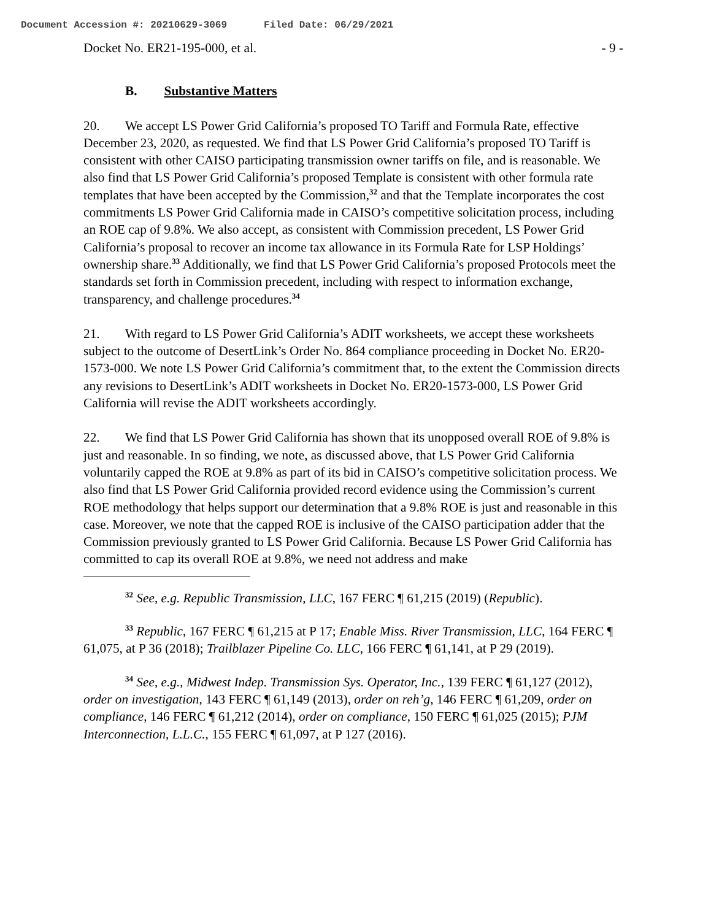Document Accession #: 20210629-3069 Filed Date: 06/29/2021
Docket No. ER21-195-000, et al. - 9 -
B. Substantive Matters
20. We accept LS Power Grid California’s proposed TO Tariff and Formula Rate, effective December 23, 2020, as requested. We find that LS Power Grid California’s proposed TO Tariff is consistent with other CAISO participating transmission owner tariffs on file, and is reasonable. We also find that LS Power Grid California’s proposed Template is consistent with other formula rate templates that have been accepted by the Commission,<sup>32</sup> and that the Template incorporates the cost commitments LS Power Grid California made in CAISO’s competitive solicitation process, including an ROE cap of 9.8%. We also accept, as consistent with Commission precedent, LS Power Grid California’s proposal to recover an income tax allowance in its Formula Rate for LSP Holdings’ ownership share.<sup>33</sup> Additionally, we find that LS Power Grid California’s proposed Protocols meet the standards set forth in Commission precedent, including with respect to information exchange, transparency, and challenge procedures.<sup>34</sup>
21. With regard to LS Power Grid California’s ADIT worksheets, we accept these worksheets subject to the outcome of DesertLink’s Order No. 864 compliance proceeding in Docket No. ER20-1573-000. We note LS Power Grid California’s commitment that, to the extent the Commission directs any revisions to DesertLink’s ADIT worksheets in Docket No. ER20-1573-000, LS Power Grid California will revise the ADIT worksheets accordingly.
22. We find that LS Power Grid California has shown that its unopposed overall ROE of 9.8% is just and reasonable. In so finding, we note, as discussed above, that LS Power Grid California voluntarily capped the ROE at 9.8% as part of its bid in CAISO’s competitive solicitation process. We also find that LS Power Grid California provided record evidence using the Commission’s current ROE methodology that helps support our determination that a 9.8% ROE is just and reasonable in this case. Moreover, we note that the capped ROE is inclusive of the CAISO participation adder that the Commission previously granted to LS Power Grid California. Because LS Power Grid California has committed to cap its overall ROE at 9.8%, we need not address and make
<sup>32</sup> See, e.g. Republic Transmission, LLC, 167 FERC ¶ 61,215 (2019) (Republic).
<sup>33</sup> Republic, 167 FERC ¶ 61,215 at P 17; Enable Miss. River Transmission, LLC, 164 FERC ¶ 61,075, at P 36 (2018); Trailblazer Pipeline Co. LLC, 166 FERC ¶ 61,141, at P 29 (2019).
<sup>34</sup> See, e.g., Midwest Indep. Transmission Sys. Operator, Inc., 139 FERC ¶ 61,127 (2012), order on investigation, 143 FERC ¶ 61,149 (2013), order on reh’g, 146 FERC ¶ 61,209, order on compliance, 146 FERC ¶ 61,212 (2014), order on compliance, 150 FERC ¶ 61,025 (2015); PJM Interconnection, L.L.C., 155 FERC ¶ 61,097, at P 127 (2016).